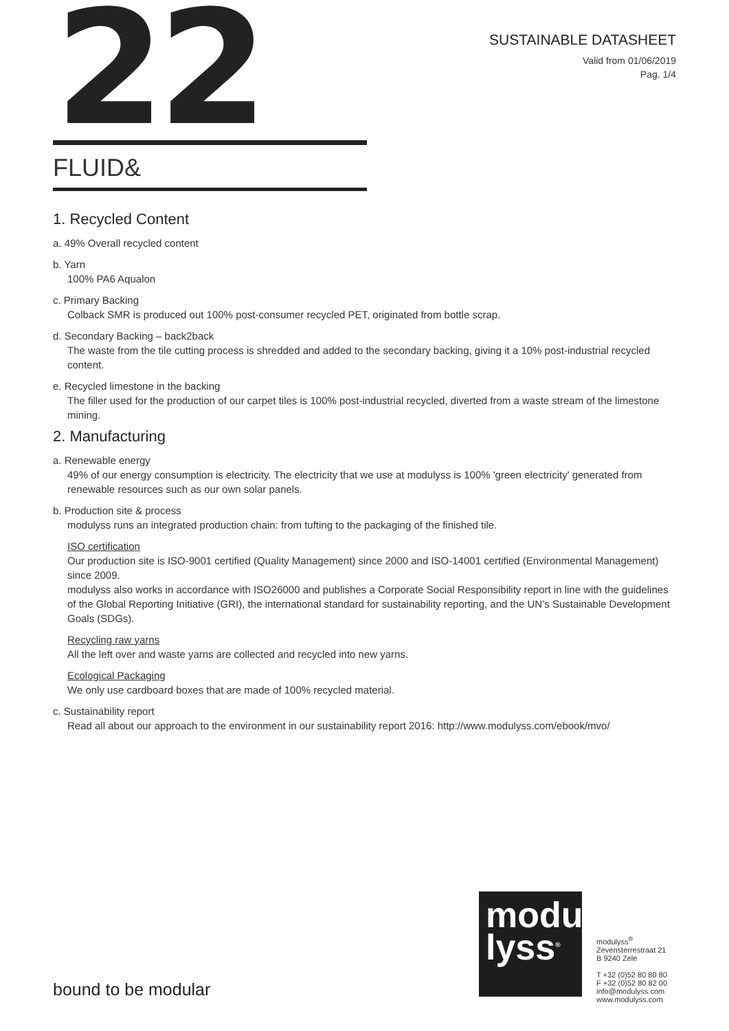22
SUSTAINABLE DATASHEET
Valid from 01/06/2019
Pag. 1/4
FLUID&
1. Recycled Content
a. 49% Overall recycled content
b. Yarn
100% PA6 Aqualon
c. Primary Backing
Colback SMR is produced out 100% post-consumer recycled PET, originated from bottle scrap.
d. Secondary Backing – back2back
The waste from the tile cutting process is shredded and added to the secondary backing, giving it a 10% post-industrial recycled content.
e. Recycled limestone in the backing
The filler used for the production of our carpet tiles is 100% post-industrial recycled, diverted from a waste stream of the limestone mining.
2. Manufacturing
a. Renewable energy
49% of our energy consumption is electricity. The electricity that we use at modulyss is 100% 'green electricity' generated from renewable resources such as our own solar panels.
b. Production site & process
modulyss runs an integrated production chain: from tufting to the packaging of the finished tile.
ISO certification
Our production site is ISO-9001 certified (Quality Management) since 2000 and ISO-14001 certified (Environmental Management) since 2009.
modulyss also works in accordance with ISO26000 and publishes a Corporate Social Responsibility report in line with the guidelines of the Global Reporting Initiative (GRI), the international standard for sustainability reporting, and the UN’s Sustainable Development Goals (SDGs).
Recycling raw yarns
All the left over and waste yarns are collected and recycled into new yarns.
Ecological Packaging
We only use cardboard boxes that are made of 100% recycled material.
c. Sustainability report
Read all about our approach to the environment in our sustainability report 2016: http://www.modulyss.com/ebook/mvo/
bound to be modular
modu
lyss<sup>®</sup>
modulyss<sup>®</sup>
Zevensterrestraat 21
B 9240 Zele
T +32 (0)52 80 80 80
F +32 (0)52 80 82 00
info@modulyss.com
www.modulyss.com